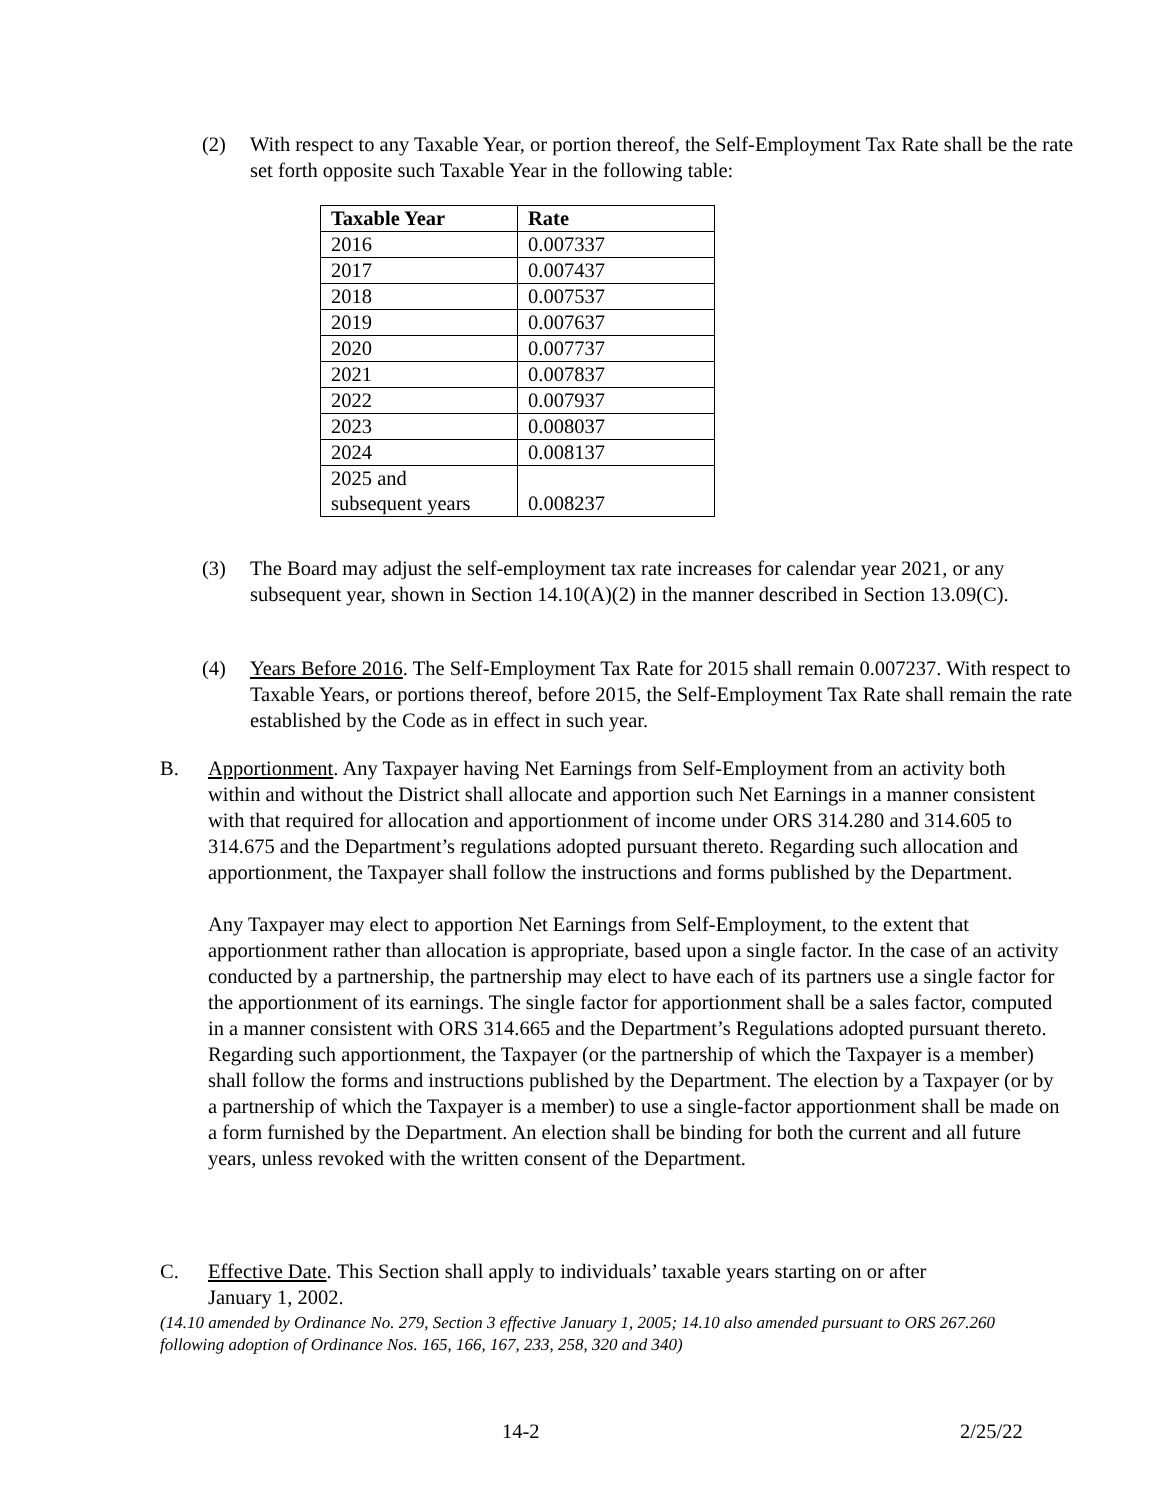(2) With respect to any Taxable Year, or portion thereof, the Self-Employment Tax Rate shall be the rate set forth opposite such Taxable Year in the following table:
| Taxable Year | Rate |
| --- | --- |
| 2016 | 0.007337 |
| 2017 | 0.007437 |
| 2018 | 0.007537 |
| 2019 | 0.007637 |
| 2020 | 0.007737 |
| 2021 | 0.007837 |
| 2022 | 0.007937 |
| 2023 | 0.008037 |
| 2024 | 0.008137 |
| 2025 and subsequent years | 0.008237 |
(3) The Board may adjust the self-employment tax rate increases for calendar year 2021, or any subsequent year, shown in Section 14.10(A)(2) in the manner described in Section 13.09(C).
(4) Years Before 2016. The Self-Employment Tax Rate for 2015 shall remain 0.007237. With respect to Taxable Years, or portions thereof, before 2015, the Self-Employment Tax Rate shall remain the rate established by the Code as in effect in such year.
B. Apportionment. Any Taxpayer having Net Earnings from Self-Employment from an activity both within and without the District shall allocate and apportion such Net Earnings in a manner consistent with that required for allocation and apportionment of income under ORS 314.280 and 314.605 to 314.675 and the Department’s regulations adopted pursuant thereto. Regarding such allocation and apportionment, the Taxpayer shall follow the instructions and forms published by the Department.
Any Taxpayer may elect to apportion Net Earnings from Self-Employment, to the extent that apportionment rather than allocation is appropriate, based upon a single factor. In the case of an activity conducted by a partnership, the partnership may elect to have each of its partners use a single factor for the apportionment of its earnings. The single factor for apportionment shall be a sales factor, computed in a manner consistent with ORS 314.665 and the Department’s Regulations adopted pursuant thereto. Regarding such apportionment, the Taxpayer (or the partnership of which the Taxpayer is a member) shall follow the forms and instructions published by the Department. The election by a Taxpayer (or by a partnership of which the Taxpayer is a member) to use a single-factor apportionment shall be made on a form furnished by the Department. An election shall be binding for both the current and all future years, unless revoked with the written consent of the Department.
C. Effective Date. This Section shall apply to individuals’ taxable years starting on or after January 1, 2002.
(14.10 amended by Ordinance No. 279, Section 3 effective January 1, 2005; 14.10 also amended pursuant to ORS 267.260 following adoption of Ordinance Nos. 165, 166, 167, 233, 258, 320 and 340)
14-2 2/25/22